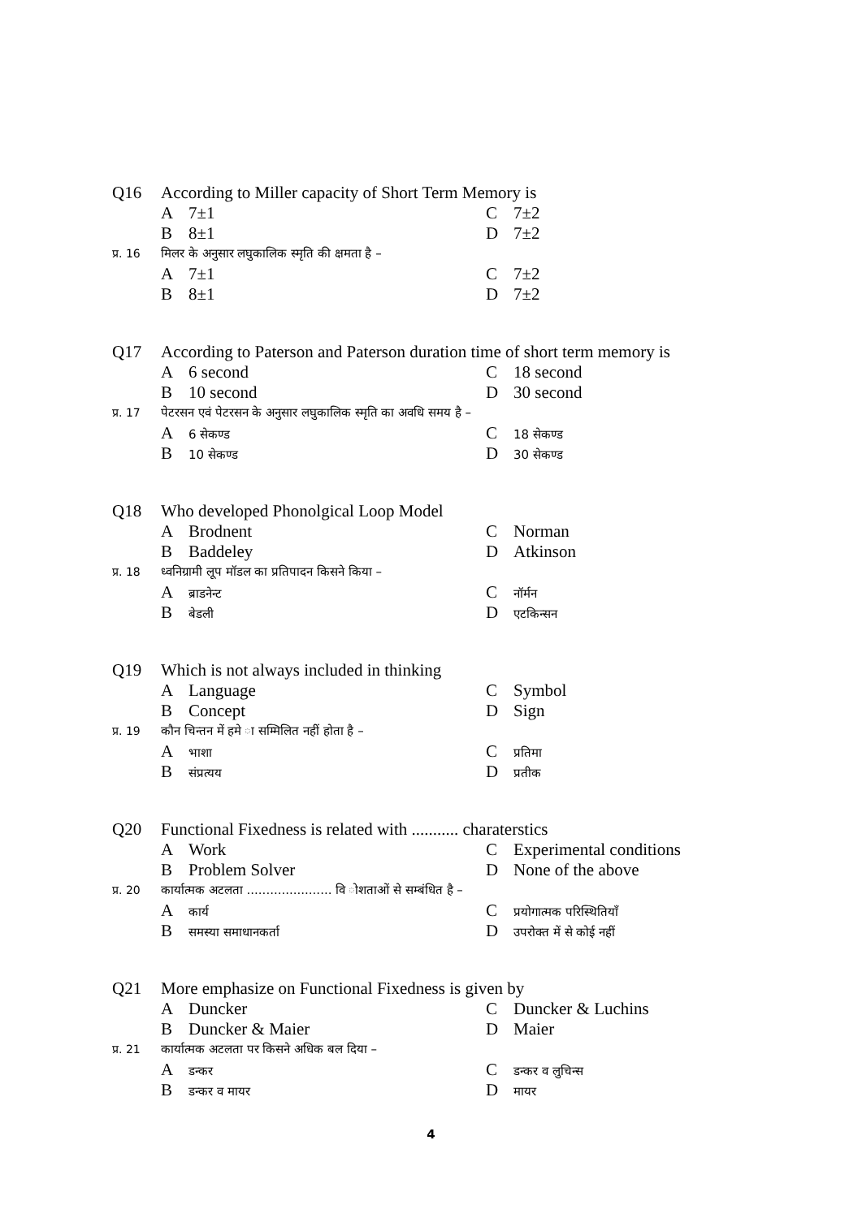Q16 According to Miller capacity of Short Term Memory is
A 7±1 C 7±2
B 8±1 D 7±2
प्र. 16 मिलर के अनुसार लघुकालिक स्मृति की क्षमता है –
A 7±1 C 7±2
B 8±1 D 7±2
Q17 According to Paterson and Paterson duration time of short term memory is
A 6 second C 18 second
B 10 second D 30 second
प्र. 17 पेटरसन एवं पेटरसन के अनुसार लघुकालिक स्मृति का अवधि समय है –
A 6 सेकण्ड C 18 सेकण्ड
B 10 सेकण्ड D 30 सेकण्ड
Q18 Who developed Phonolgical Loop Model
A Brodnent C Norman
B Baddeley D Atkinson
प्र. 18 ध्वनिग्रामी लूप मॉडल का प्रतिपादन किसने किया –
Aब्राडनेन्ट C नॉर्मन
Bबेडली D एटकिन्सन
Q19 Which is not always included in thinking
A Language C Symbol
B Concept D Sign
प्र. 19 कौन चिन्तन में हमे ा सम्मिलित नहीं होता है –
Aभाशा C प्रतिमा
Bसंप्रत्यय D प्रतीक
Q20 Functional Fixedness is related with ........... charaterstics
A Work C Experimental conditions
B Problem Solver D None of the above
प्र. 20 कार्यात्मक अटलता ...................... वि ोशताओं से सम्बंधित है –
Aकार्य C प्रयोगात्मक परिस्थितियाँ
Bसमस्या समाधानकर्ता D उपरोक्त में से कोई नहीं
Q21 More emphasize on Functional Fixedness is given by
A Duncker C Duncker & Luchins
B Duncker & Maier D Maier
प्र. 21 कार्यात्मक अटलता पर किसने अधिक बल दिया –
Aडन्कर C डन्कर व लुचिन्स
Bडन्कर व मायर D मायर
4